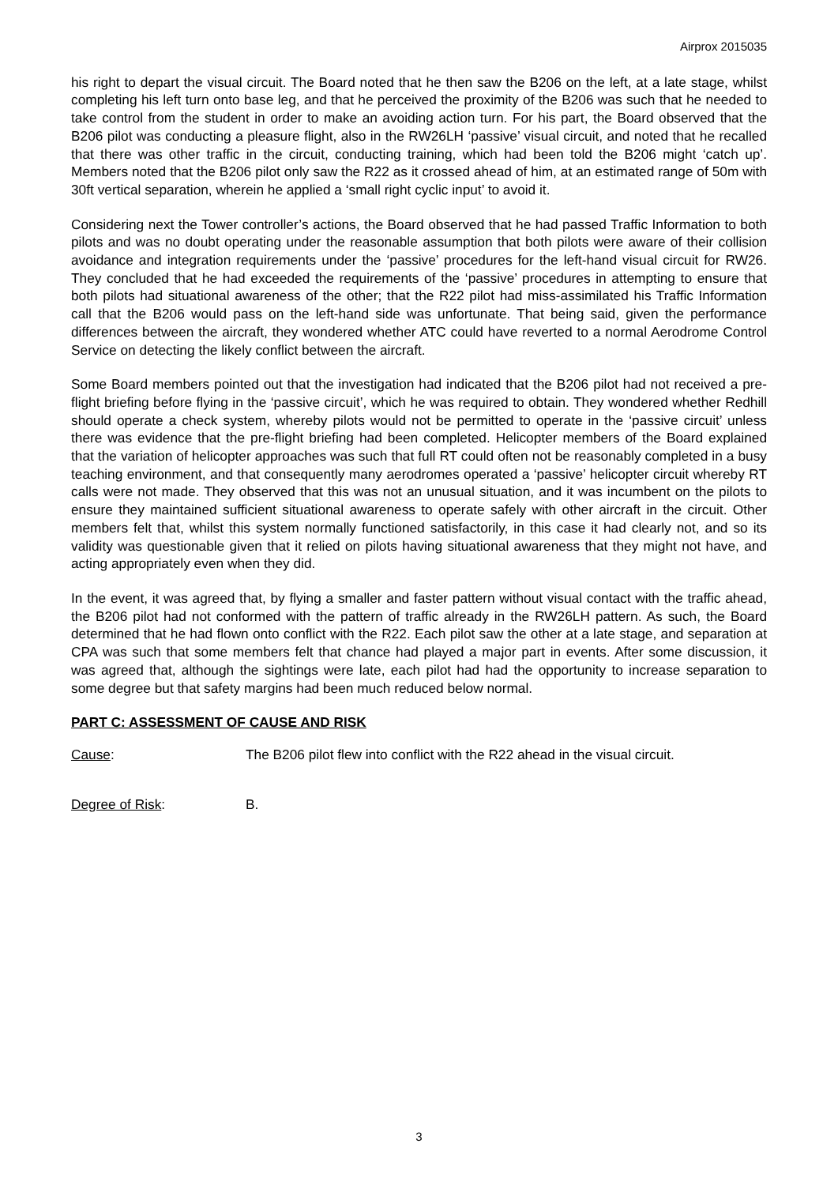Airprox 2015035
his right to depart the visual circuit. The Board noted that he then saw the B206 on the left, at a late stage, whilst completing his left turn onto base leg, and that he perceived the proximity of the B206 was such that he needed to take control from the student in order to make an avoiding action turn. For his part, the Board observed that the B206 pilot was conducting a pleasure flight, also in the RW26LH ‘passive’ visual circuit, and noted that he recalled that there was other traffic in the circuit, conducting training, which had been told the B206 might ‘catch up’. Members noted that the B206 pilot only saw the R22 as it crossed ahead of him, at an estimated range of 50m with 30ft vertical separation, wherein he applied a ‘small right cyclic input’ to avoid it.
Considering next the Tower controller’s actions, the Board observed that he had passed Traffic Information to both pilots and was no doubt operating under the reasonable assumption that both pilots were aware of their collision avoidance and integration requirements under the ‘passive’ procedures for the left-hand visual circuit for RW26. They concluded that he had exceeded the requirements of the ‘passive’ procedures in attempting to ensure that both pilots had situational awareness of the other; that the R22 pilot had miss-assimilated his Traffic Information call that the B206 would pass on the left-hand side was unfortunate. That being said, given the performance differences between the aircraft, they wondered whether ATC could have reverted to a normal Aerodrome Control Service on detecting the likely conflict between the aircraft.
Some Board members pointed out that the investigation had indicated that the B206 pilot had not received a pre-flight briefing before flying in the ‘passive circuit’, which he was required to obtain. They wondered whether Redhill should operate a check system, whereby pilots would not be permitted to operate in the ‘passive circuit’ unless there was evidence that the pre-flight briefing had been completed. Helicopter members of the Board explained that the variation of helicopter approaches was such that full RT could often not be reasonably completed in a busy teaching environment, and that consequently many aerodromes operated a ‘passive’ helicopter circuit whereby RT calls were not made. They observed that this was not an unusual situation, and it was incumbent on the pilots to ensure they maintained sufficient situational awareness to operate safely with other aircraft in the circuit. Other members felt that, whilst this system normally functioned satisfactorily, in this case it had clearly not, and so its validity was questionable given that it relied on pilots having situational awareness that they might not have, and acting appropriately even when they did.
In the event, it was agreed that, by flying a smaller and faster pattern without visual contact with the traffic ahead, the B206 pilot had not conformed with the pattern of traffic already in the RW26LH pattern. As such, the Board determined that he had flown onto conflict with the R22. Each pilot saw the other at a late stage, and separation at CPA was such that some members felt that chance had played a major part in events. After some discussion, it was agreed that, although the sightings were late, each pilot had had the opportunity to increase separation to some degree but that safety margins had been much reduced below normal.
PART C: ASSESSMENT OF CAUSE AND RISK
Cause: The B206 pilot flew into conflict with the R22 ahead in the visual circuit.
Degree of Risk: B.
3